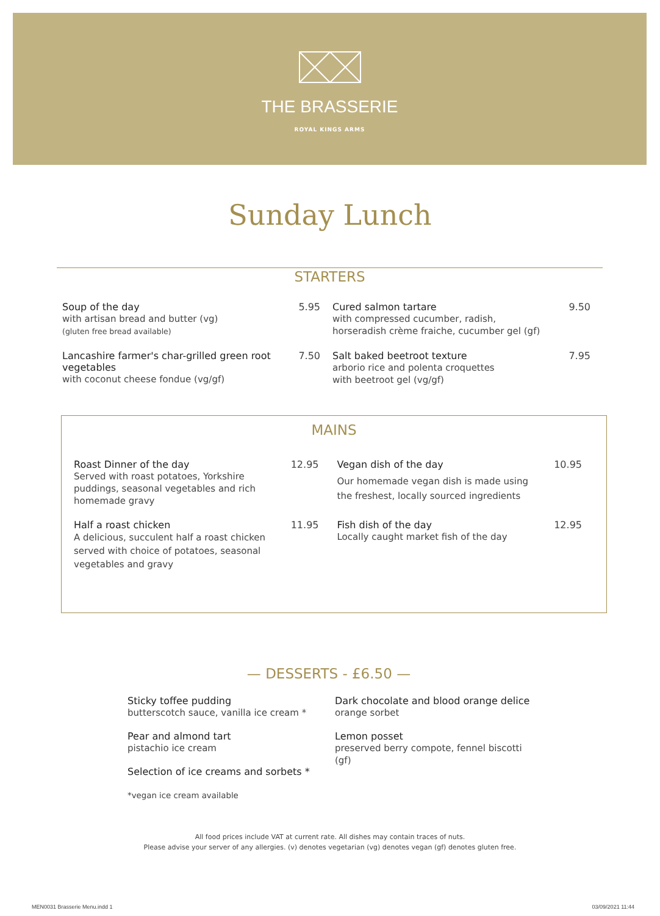THE BRASSERIE
ROYAL KINGS ARMS
Sunday Lunch
STARTERS
Soup of the day
with artisan bread and butter (vg)
(gluten free bread available)
5.95
Cured salmon tartare
with compressed cucumber, radish, horseradish crème fraiche, cucumber gel (gf)
9.50
Lancashire farmer's char-grilled green root vegetables
with coconut cheese fondue (vg/gf)
7.50
Salt baked beetroot texture
arborio rice and polenta croquettes
with beetroot gel (vg/gf)
7.95
MAINS
Roast Dinner of the day
Served with roast potatoes, Yorkshire puddings, seasonal vegetables and rich homemade gravy
12.95
Vegan dish of the day
Our homemade vegan dish is made using the freshest, locally sourced ingredients
10.95
Half a roast chicken
A delicious, succulent half a roast chicken served with choice of potatoes, seasonal vegetables and gravy
11.95
Fish dish of the day
Locally caught market fish of the day
12.95
— DESSERTS - £6.50 —
Sticky toffee pudding
butterscotch sauce, vanilla ice cream *
Pear and almond tart
pistachio ice cream
Selection of ice creams and sorbets *
*vegan ice cream available
Dark chocolate and blood orange delice
orange sorbet
Lemon posset
preserved berry compote, fennel biscotti (gf)
All food prices include VAT at current rate. All dishes may contain traces of nuts.
Please advise your server of any allergies. (v) denotes vegetarian (vg) denotes vegan (gf) denotes gluten free.
MEN0031 Brasserie Menu.indd 1 03/09/2021 11:44